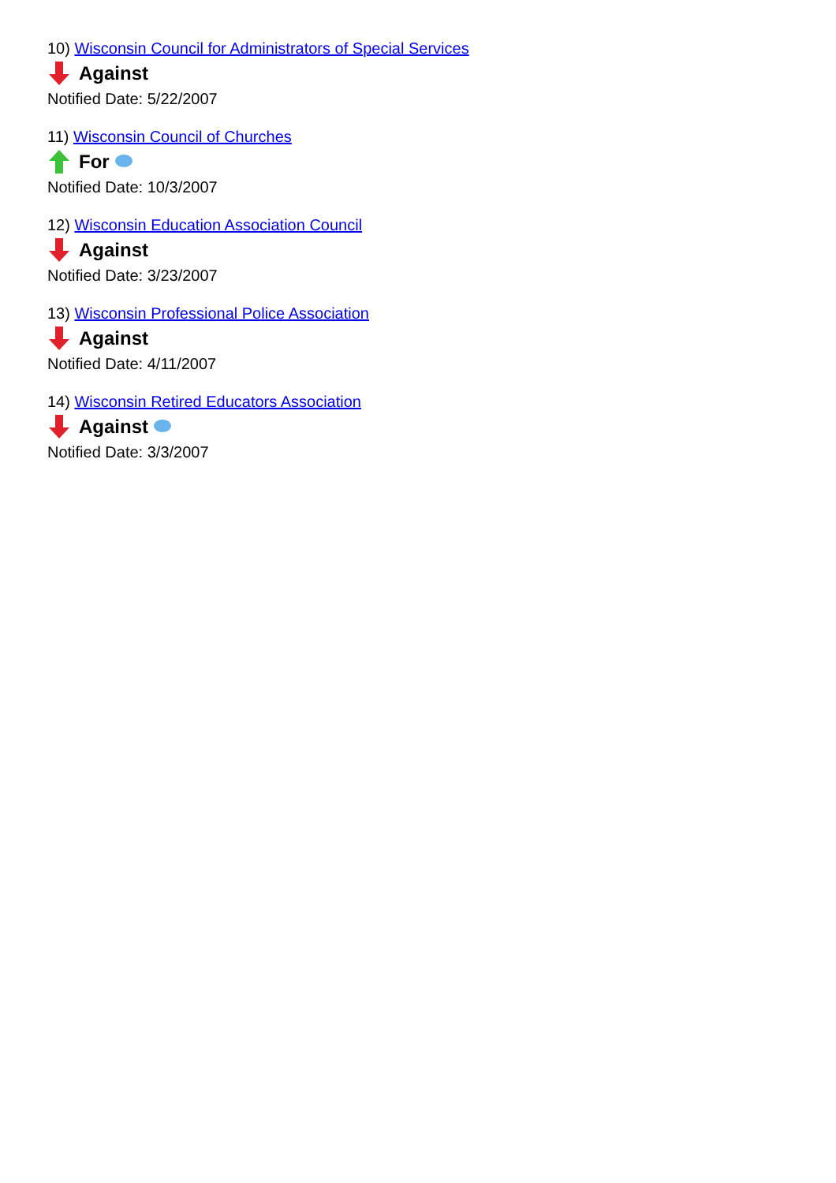10) Wisconsin Council for Administrators of Special Services
Against
Notified Date: 5/22/2007
11) Wisconsin Council of Churches
For
Notified Date: 10/3/2007
12) Wisconsin Education Association Council
Against
Notified Date: 3/23/2007
13) Wisconsin Professional Police Association
Against
Notified Date: 4/11/2007
14) Wisconsin Retired Educators Association
Against
Notified Date: 3/3/2007